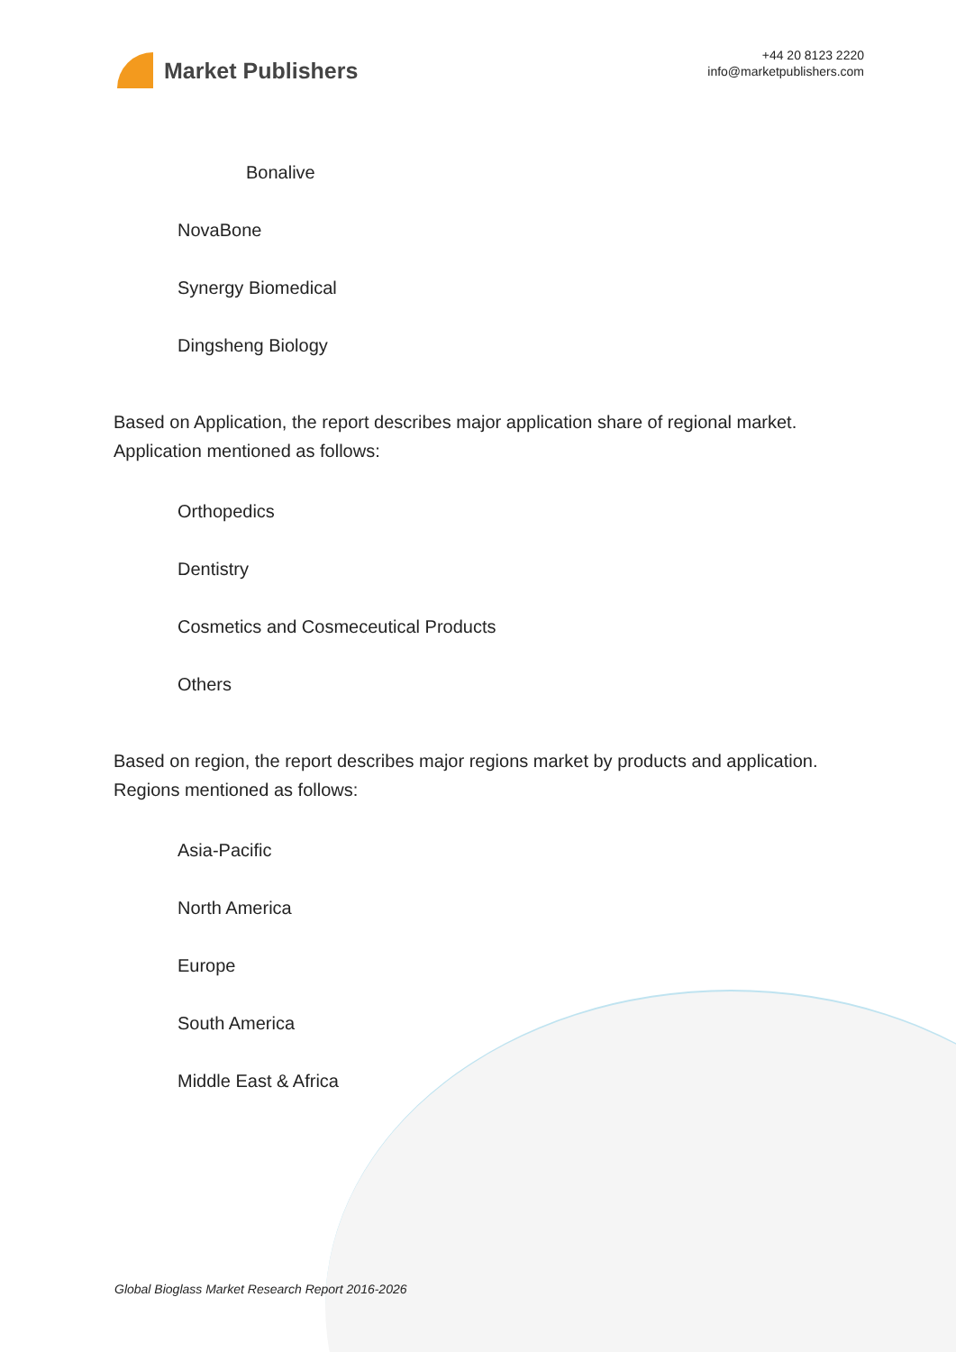Market Publishers
+44 20 8123 2220
info@marketpublishers.com
Bonalive
NovaBone
Synergy Biomedical
Dingsheng Biology
Based on Application, the report describes major application share of regional market. Application mentioned as follows:
Orthopedics
Dentistry
Cosmetics and Cosmeceutical Products
Others
Based on region, the report describes major regions market by products and application. Regions mentioned as follows:
Asia-Pacific
North America
Europe
South America
Middle East & Africa
Global Bioglass Market Research Report 2016-2026